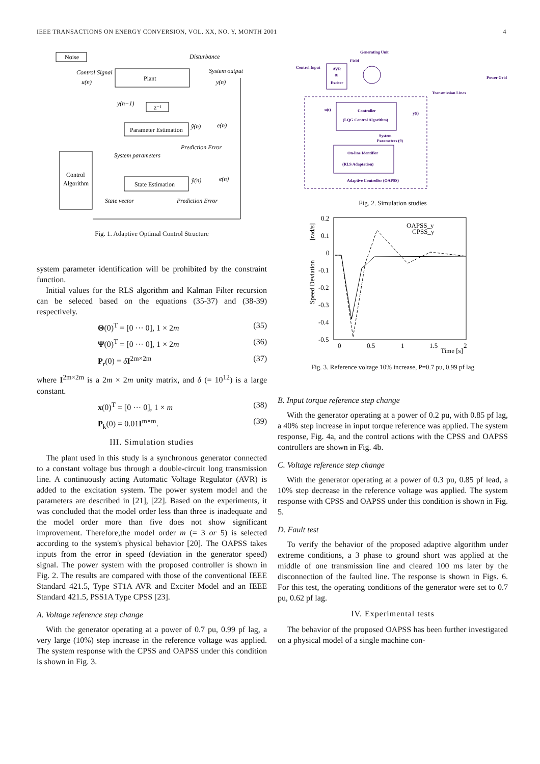IEEE TRANSACTIONS ON ENERGY CONVERSION, VOL. XX, NO. Y, MONTH 2001 4
Noise
Disturbance
Plant
Control Signal
u(n)
System output
y(n)
y(n−1)
z⁻¹
Parameter Estimation
ŷ(n)
e(n)
Prediction Error
System parameters
Control
Algorithm
State Estimation
ŷ(n)
e(n)
State vector
Prediction Error
Fig. 1. Adaptive Optimal Control Structure
system parameter identification will be prohibited by the constraint function.
Initial values for the RLS algorithm and Kalman Filter recursion can be seleced based on the equations (35-37) and (38-39) respectively.
Θ(0)<sup>T</sup> = [0 ··· 0], 1 × 2m (35)
Ψ(0)<sup>T</sup> = [0 ··· 0], 1 × 2m (36)
P<sub>r</sub>(0) = δI<sup>2m×2m</sup> (37)
where I<sup>2m×2m</sup> is a 2m × 2m unity matrix, and δ (= 10<sup>12</sup>) is a large constant.
x(0)<sup>T</sup> = [0 ··· 0], 1 × m (38)
P<sub>k</sub>(0) = 0.01I<sup>m×m</sup>. (39)
III. Simulation studies
The plant used in this study is a synchronous generator connected to a constant voltage bus through a double-circuit long transmission line. A continuously acting Automatic Voltage Regulator (AVR) is added to the excitation system. The power system model and the parameters are described in [21], [22]. Based on the experiments, it was concluded that the model order less than three is inadequate and the model order more than five does not show significant improvement. Therefore,the model order m (= 3 or 5) is selected according to the system's physical behavior [20]. The OAPSS takes inputs from the error in speed (deviation in the generator speed) signal. The power system with the proposed controller is shown in Fig. 2. The results are compared with those of the conventional IEEE Standard 421.5, Type ST1A AVR and Exciter Model and an IEEE Standard 421.5, PSS1A Type CPSS [23].
A. Voltage reference step change
With the generator operating at a power of 0.7 pu, 0.99 pf lag, a very large (10%) step increase in the reference voltage was applied. The system response with the CPSS and OAPSS under this condition is shown in Fig. 3.
Generating Unit
Field
Control Input
AVR
&
Exciter
Transmission Lines
Power Grid
u(t)
y(t)
Controller
(LQG Control Algorithm)
System
Parameters (θ)
On-line Identifier
(RLS Adaptation)
Adaptive Controller (OAPSS)
Fig. 2. Simulation studies
0.2
0.1
0
-0.1
-0.2
-0.3
-0.4
-0.5
0
0.5
1
1.5
2
Time [s]
Speed Deviation
[rad/s]
OAPSS_y
CPSS_y
Fig. 3. Reference voltage 10% increase, P=0.7 pu, 0.99 pf lag
B. Input torque reference step change
With the generator operating at a power of 0.2 pu, with 0.85 pf lag, a 40% step increase in input torque reference was applied. The system response, Fig. 4a, and the control actions with the CPSS and OAPSS controllers are shown in Fig. 4b.
C. Voltage reference step change
With the generator operating at a power of 0.3 pu, 0.85 pf lead, a 10% step decrease in the reference voltage was applied. The system response with CPSS and OAPSS under this condition is shown in Fig. 5.
D. Fault test
To verify the behavior of the proposed adaptive algorithm under extreme conditions, a 3 phase to ground short was applied at the middle of one transmission line and cleared 100 ms later by the disconnection of the faulted line. The response is shown in Figs. 6. For this test, the operating conditions of the generator were set to 0.7 pu, 0.62 pf lag.
IV. Experimental tests
The behavior of the proposed OAPSS has been further investigated on a physical model of a single machine con-